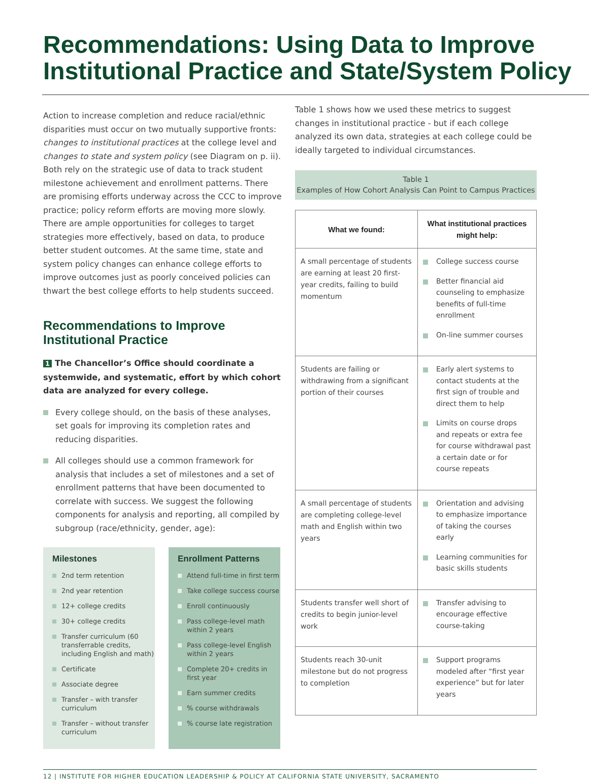Recommendations: Using Data to Improve Institutional Practice and State/System Policy
Action to increase completion and reduce racial/ethnic disparities must occur on two mutually supportive fronts: changes to institutional practices at the college level and changes to state and system policy (see Diagram on p. ii). Both rely on the strategic use of data to track student milestone achievement and enrollment patterns. There are promising efforts underway across the CCC to improve practice; policy reform efforts are moving more slowly. There are ample opportunities for colleges to target strategies more effectively, based on data, to produce better student outcomes. At the same time, state and system policy changes can enhance college efforts to improve outcomes just as poorly conceived policies can thwart the best college efforts to help students succeed.
Recommendations to Improve Institutional Practice
1 The Chancellor’s Office should coordinate a systemwide, and systematic, effort by which cohort data are analyzed for every college.
Every college should, on the basis of these analyses, set goals for improving its completion rates and reducing disparities.
All colleges should use a common framework for analysis that includes a set of milestones and a set of enrollment patterns that have been documented to correlate with success. We suggest the following components for analysis and reporting, all compiled by subgroup (race/ethnicity, gender, age):
Milestones
2nd term retention
2nd year retention
12+ college credits
30+ college credits
Transfer curriculum (60 transferrable credits, including English and math)
Certificate
Associate degree
Transfer – with transfer curriculum
Transfer – without transfer curriculum
Enrollment Patterns
Attend full-time in first term
Take college success course
Enroll continuously
Pass college-level math within 2 years
Pass college-level English within 2 years
Complete 20+ credits in first year
Earn summer credits
% course withdrawals
% course late registration
Table 1 shows how we used these metrics to suggest changes in institutional practice - but if each college analyzed its own data, strategies at each college could be ideally targeted to individual circumstances.
Table 1
Examples of How Cohort Analysis Can Point to Campus Practices
| What we found: | What institutional practices might help: |
| --- | --- |
| A small percentage of students are earning at least 20 first-year credits, failing to build momentum | College success course Better financial aid counseling to emphasize benefits of full-time enrollment On-line summer courses |
| Students are failing or withdrawing from a significant portion of their courses | Early alert systems to contact students at the first sign of trouble and direct them to help Limits on course drops and repeats or extra fee for course withdrawal past a certain date or for course repeats |
| A small percentage of students are completing college-level math and English within two years | Orientation and advising to emphasize importance of taking the courses early Learning communities for basic skills students |
| Students transfer well short of credits to begin junior-level work | Transfer advising to encourage effective course-taking |
| Students reach 30-unit milestone but do not progress to completion | Support programs modeled after “first year experience” but for later years |
12 | INSTITUTE FOR HIGHER EDUCATION LEADERSHIP & POLICY AT CALIFORNIA STATE UNIVERSITY, SACRAMENTO